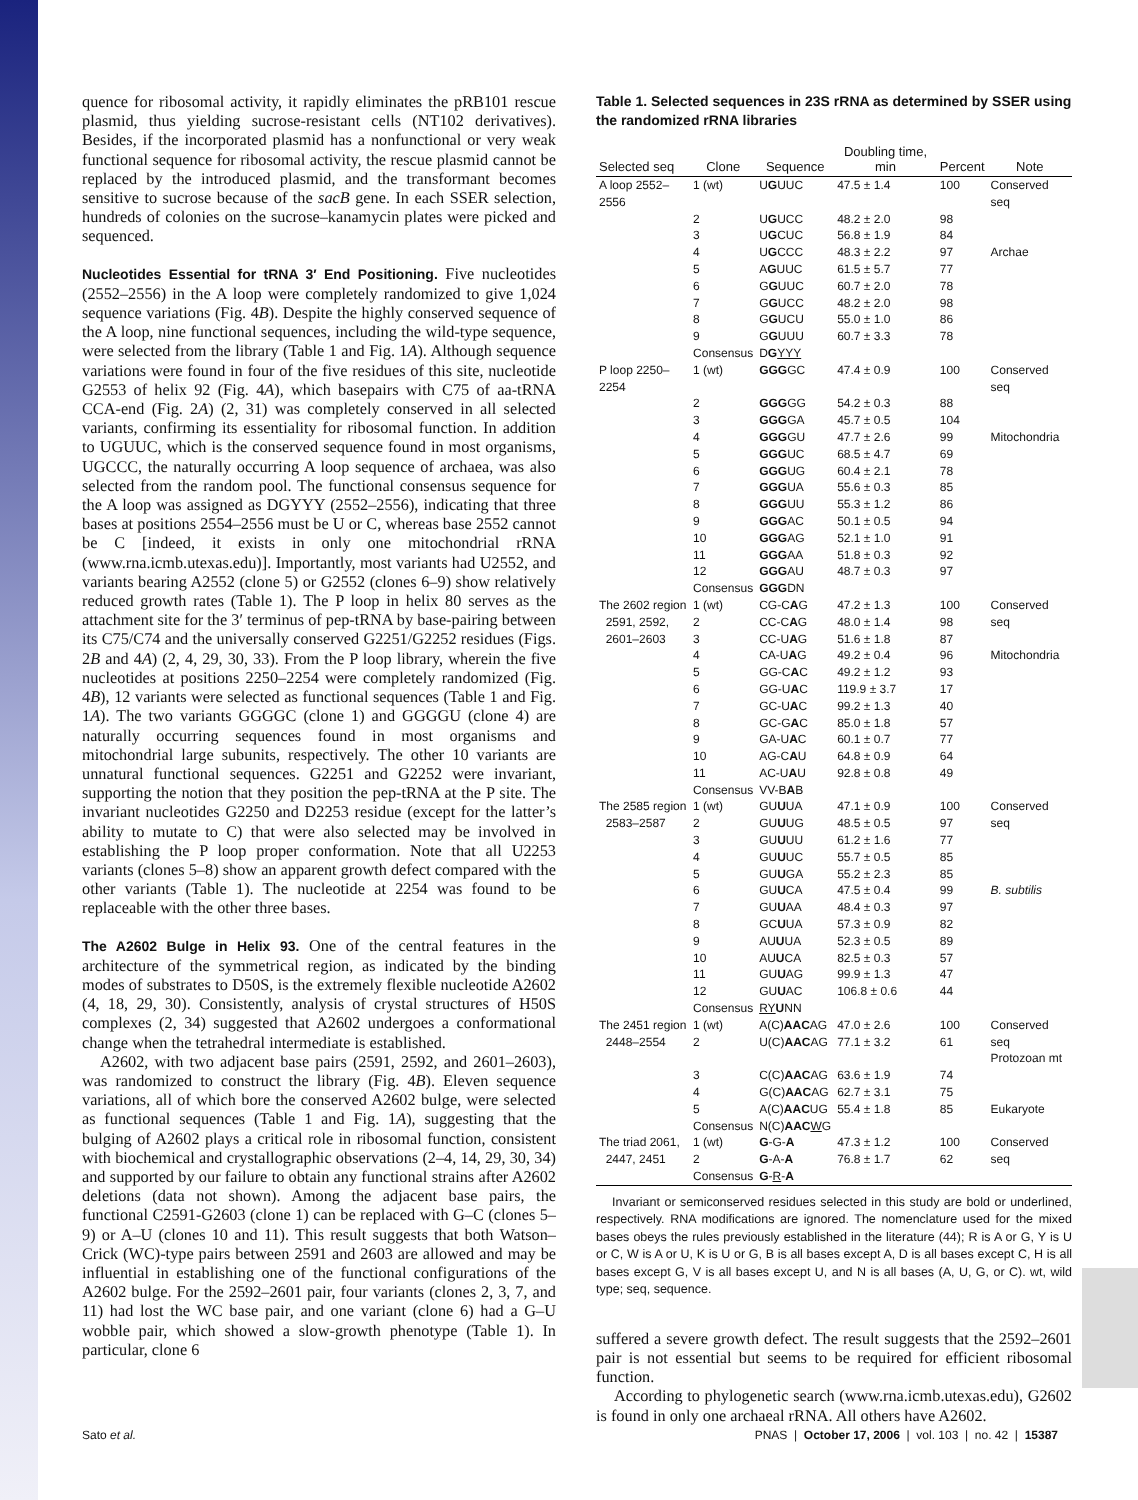quence for ribosomal activity, it rapidly eliminates the pRB101 rescue plasmid, thus yielding sucrose-resistant cells (NT102 derivatives). Besides, if the incorporated plasmid has a nonfunctional or very weak functional sequence for ribosomal activity, the rescue plasmid cannot be replaced by the introduced plasmid, and the transformant becomes sensitive to sucrose because of the sacB gene. In each SSER selection, hundreds of colonies on the sucrose–kanamycin plates were picked and sequenced.
Nucleotides Essential for tRNA 3′ End Positioning. Five nucleotides (2552–2556) in the A loop were completely randomized to give 1,024 sequence variations (Fig. 4B). Despite the highly conserved sequence of the A loop, nine functional sequences, including the wild-type sequence, were selected from the library (Table 1 and Fig. 1A). Although sequence variations were found in four of the five residues of this site, nucleotide G2553 of helix 92 (Fig. 4A), which basepairs with C75 of aa-tRNA CCA-end (Fig. 2A) (2, 31) was completely conserved in all selected variants, confirming its essentiality for ribosomal function. In addition to UGUUC, which is the conserved sequence found in most organisms, UGCCC, the naturally occurring A loop sequence of archaea, was also selected from the random pool. The functional consensus sequence for the A loop was assigned as DGYYY (2552–2556), indicating that three bases at positions 2554–2556 must be U or C, whereas base 2552 cannot be C [indeed, it exists in only one mitochondrial rRNA (www.rna.icmb.utexas.edu)]. Importantly, most variants had U2552, and variants bearing A2552 (clone 5) or G2552 (clones 6–9) show relatively reduced growth rates (Table 1). The P loop in helix 80 serves as the attachment site for the 3′ terminus of pep-tRNA by base-pairing between its C75/C74 and the universally conserved G2251/G2252 residues (Figs. 2B and 4A) (2, 4, 29, 30, 33). From the P loop library, wherein the five nucleotides at positions 2250–2254 were completely randomized (Fig. 4B), 12 variants were selected as functional sequences (Table 1 and Fig. 1A). The two variants GGGGC (clone 1) and GGGGU (clone 4) are naturally occurring sequences found in most organisms and mitochondrial large subunits, respectively. The other 10 variants are unnatural functional sequences. G2251 and G2252 were invariant, supporting the notion that they position the pep-tRNA at the P site. The invariant nucleotides G2250 and D2253 residue (except for the latter’s ability to mutate to C) that were also selected may be involved in establishing the P loop proper conformation. Note that all U2253 variants (clones 5–8) show an apparent growth defect compared with the other variants (Table 1). The nucleotide at 2254 was found to be replaceable with the other three bases.
The A2602 Bulge in Helix 93. One of the central features in the architecture of the symmetrical region, as indicated by the binding modes of substrates to D50S, is the extremely flexible nucleotide A2602 (4, 18, 29, 30). Consistently, analysis of crystal structures of H50S complexes (2, 34) suggested that A2602 undergoes a conformational change when the tetrahedral intermediate is established.
A2602, with two adjacent base pairs (2591, 2592, and 2601–2603), was randomized to construct the library (Fig. 4B). Eleven sequence variations, all of which bore the conserved A2602 bulge, were selected as functional sequences (Table 1 and Fig. 1A), suggesting that the bulging of A2602 plays a critical role in ribosomal function, consistent with biochemical and crystallographic observations (2–4, 14, 29, 30, 34) and supported by our failure to obtain any functional strains after A2602 deletions (data not shown). Among the adjacent base pairs, the functional C2591-G2603 (clone 1) can be replaced with G–C (clones 5–9) or A–U (clones 10 and 11). This result suggests that both Watson–Crick (WC)-type pairs between 2591 and 2603 are allowed and may be influential in establishing one of the functional configurations of the A2602 bulge. For the 2592–2601 pair, four variants (clones 2, 3, 7, and 11) had lost the WC base pair, and one variant (clone 6) had a G–U wobble pair, which showed a slow-growth phenotype (Table 1). In particular, clone 6
Table 1. Selected sequences in 23S rRNA as determined by SSER using the randomized rRNA libraries
| Selected seq | Clone | Sequence | Doubling time, min | Percent | Note |
| --- | --- | --- | --- | --- | --- |
| A loop 2552–2556 | 1 (wt) | U G UUC | 47.5 ± 1.4 | 100 | Conserved seq |
| | 2 | U G UCC | 48.2 ± 2.0 | 98 | |
| | 3 | U G CUC | 56.8 ± 1.9 | 84 | |
| | 4 | U G CCC | 48.3 ± 2.2 | 97 | Archae |
| | 5 | A G UUC | 61.5 ± 5.7 | 77 | |
| | 6 | G G UUC | 60.7 ± 2.0 | 78 | |
| | 7 | G G UCC | 48.2 ± 2.0 | 98 | |
| | 8 | G G UCU | 55.0 ± 1.0 | 86 | |
| | 9 | G G UUU | 60.7 ± 3.3 | 78 | |
| | Consensus | D G YYY | | | |
| P loop 2250–2254 | 1 (wt) | GGG GC | 47.4 ± 0.9 | 100 | Conserved seq |
| | 2 | GGG GG | 54.2 ± 0.3 | 88 | |
| | 3 | GGG GA | 45.7 ± 0.5 | 104 | |
| | 4 | GGG GU | 47.7 ± 2.6 | 99 | Mitochondria |
| | 5 | GGG UC | 68.5 ± 4.7 | 69 | |
| | 6 | GGG UG | 60.4 ± 2.1 | 78 | |
| | 7 | GGG UA | 55.6 ± 0.3 | 85 | |
| | 8 | GGG UU | 55.3 ± 1.2 | 86 | |
| | 9 | GGG AC | 50.1 ± 0.5 | 94 | |
| | 10 | GGG AG | 52.1 ± 1.0 | 91 | |
| | 11 | GGG AA | 51.8 ± 0.3 | 92 | |
| | 12 | GGG AU | 48.7 ± 0.3 | 97 | |
| | Consensus | GGG DN | | | |
| The 2602 region 2591, 2592, 2601–2603 | 1 (wt) 2 3 | CG-C A G CC-C A G CC-U A G | 47.2 ± 1.3 48.0 ± 1.4 51.6 ± 1.8 | 100 98 87 | Conserved seq |
| | 4 | CA-U A G | 49.2 ± 0.4 | 96 | Mitochondria |
| | 5 | GG-C A C | 49.2 ± 1.2 | 93 | |
| | 6 | GG-U A C | 119.9 ± 3.7 | 17 | |
| | 7 | GC-U A C | 99.2 ± 1.3 | 40 | |
| | 8 | GC-G A C | 85.0 ± 1.8 | 57 | |
| | 9 | GA-U A C | 60.1 ± 0.7 | 77 | |
| | 10 | AG-C A U | 64.8 ± 0.9 | 64 | |
| | 11 | AC-U A U | 92.8 ± 0.8 | 49 | |
| | Consensus | VV-B A B | | | |
| The 2585 region 2583–2587 | 1 (wt) 2 | GU U UA GU U UG | 47.1 ± 0.9 48.5 ± 0.5 | 100 97 | Conserved seq |
| | 3 | GU U UU | 61.2 ± 1.6 | 77 | |
| | 4 | GU U UC | 55.7 ± 0.5 | 85 | |
| | 5 | GU U GA | 55.2 ± 2.3 | 85 | |
| | 6 | GU U CA | 47.5 ± 0.4 | 99 | B. subtilis |
| | 7 | GU U AA | 48.4 ± 0.3 | 97 | |
| | 8 | GC U UA | 57.3 ± 0.9 | 82 | |
| | 9 | AU U UA | 52.3 ± 0.5 | 89 | |
| | 10 | AU U CA | 82.5 ± 0.3 | 57 | |
| | 11 | GU U AG | 99.9 ± 1.3 | 47 | |
| | 12 | GU U AC | 106.8 ± 0.6 | 44 | |
| | Consensus | RY U NN | | | |
| The 2451 region 2448–2554 | 1 (wt) 2 | A(C) AAC AG U(C) AAC AG | 47.0 ± 2.6 77.1 ± 3.2 | 100 61 | Conserved seq Protozoan mt |
| | 3 | C(C) AAC AG | 63.6 ± 1.9 | 74 | |
| | 4 | G(C) AAC AG | 62.7 ± 3.1 | 75 | |
| | 5 | A(C) AAC UG | 55.4 ± 1.8 | 85 | Eukaryote |
| | Consensus | N(C) AAC W G | | | |
| The triad 2061, 2447, 2451 | 1 (wt) 2 | G -G- A G -A- A | 47.3 ± 1.2 76.8 ± 1.7 | 100 62 | Conserved seq |
| | Consensus | G - R - A | | | |
Invariant or semiconserved residues selected in this study are bold or underlined, respectively. RNA modifications are ignored. The nomenclature used for the mixed bases obeys the rules previously established in the literature (44); R is A or G, Y is U or C, W is A or U, K is U or G, B is all bases except A, D is all bases except C, H is all bases except G, V is all bases except U, and N is all bases (A, U, G, or C). wt, wild type; seq, sequence.
suffered a severe growth defect. The result suggests that the 2592–2601 pair is not essential but seems to be required for efficient ribosomal function.
According to phylogenetic search (www.rna.icmb.utexas.edu), G2602 is found in only one archaeal rRNA. All others have A2602.
Sato et al. PNAS | October 17, 2006 | vol. 103 | no. 42 | 15387